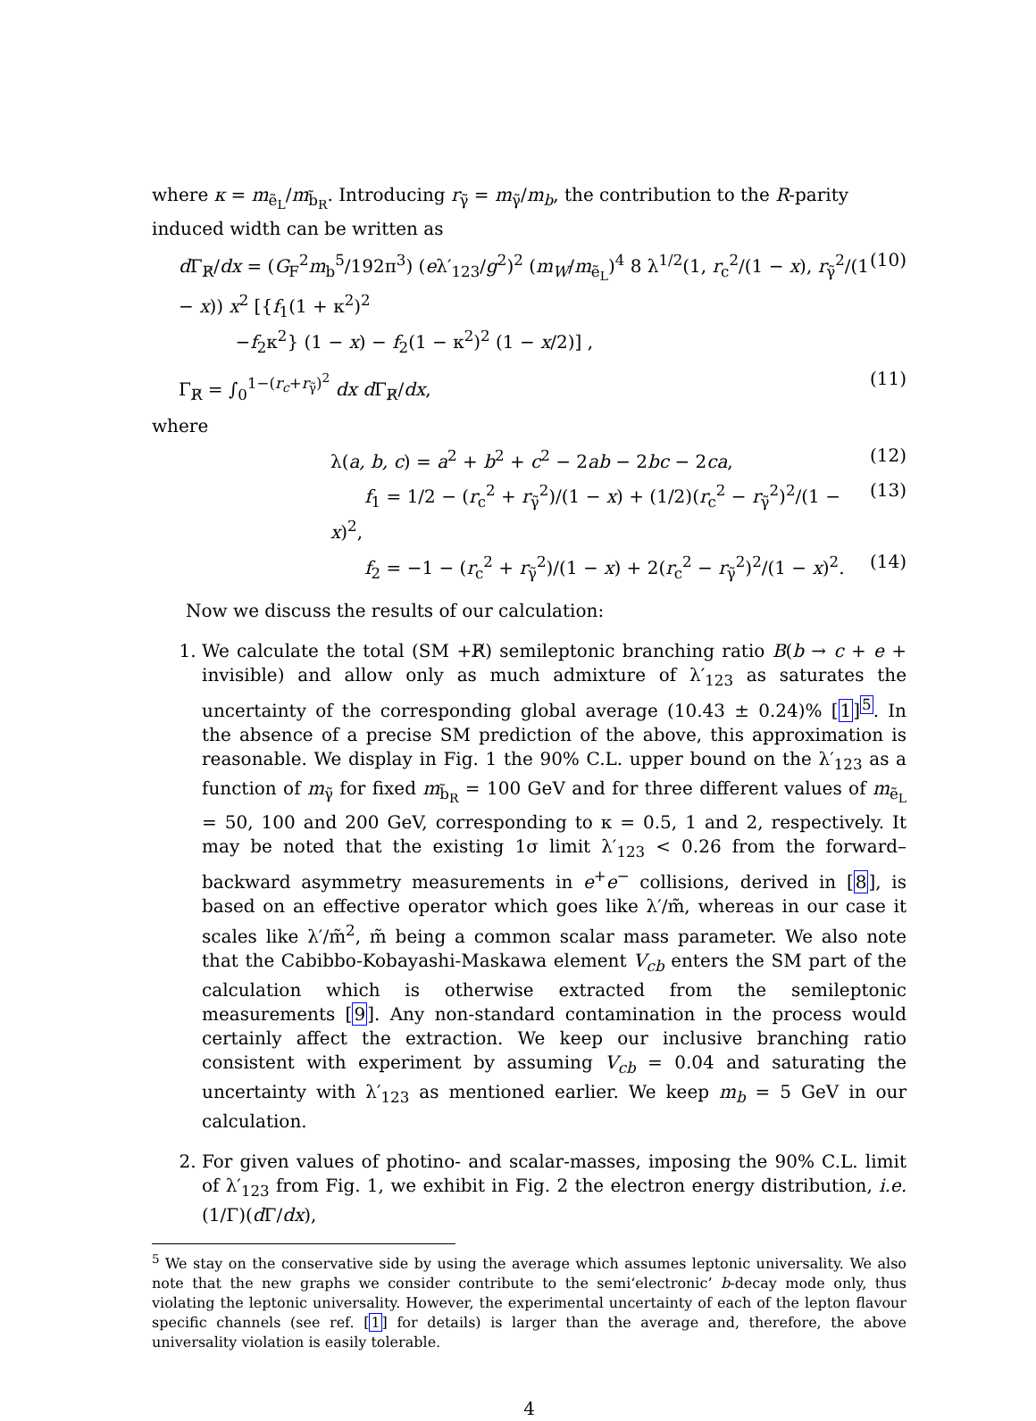where κ = m<sub>ẽ<sub>L</sub></sub>/m<sub>b̃<sub>R</sub></sub>. Introducing r<sub>γ̃</sub> = m<sub>γ̃</sub>/m<sub>b</sub>, the contribution to the R-parity induced width can be written as
d Γ<sub>R̸</sub>/dx = (G<sub>F</sub><sup>2</sup>m<sub>b</sub><sup>5</sup>/192π<sup>3</sup>) (eλ′<sub>123</sub>/g<sup>2</sup>)<sup>2</sup> (m<sub>W</sub>/m<sub>ẽ<sub>L</sub></sub>)<sup>4</sup> 8 λ<sup>1/2</sup>(1, r<sub>c</sub><sup>2</sup>/(1 − x), r<sub>γ̃</sub><sup>2</sup>/(1 − x)) x<sup>2</sup> [{f<sub>1</sub>(1 + κ<sup>2</sup>)<sup>2</sup>
−f<sub>2</sub>κ<sup>2</sup>} (1 − x) − f<sub>2</sub>(1 − κ<sup>2</sup>)<sup>2</sup> (1 − x/2)] , (10)
Γ<sub>R̸</sub> = ∫<sub>0</sub><sup>1−(r<sub>c</sub>+r<sub>γ̃</sub>)<sup>2</sup></sup> dx d Γ<sub>R̸</sub>/dx, (11)
where
λ(a, b, c) = a<sup>2</sup> + b<sup>2</sup> + c<sup>2</sup> − 2ab − 2bc − 2ca, (12)
f<sub>1</sub> = 1/2 − (r<sub>c</sub><sup>2</sup> + r<sub>γ̃</sub><sup>2</sup>)/(1 − x) + (1/2)(r<sub>c</sub><sup>2</sup> − r<sub>γ̃</sub><sup>2</sup>)<sup>2</sup>/(1 − x)<sup>2</sup>, (13)
f<sub>2</sub> = −1 − (r<sub>c</sub><sup>2</sup> + r<sub>γ̃</sub><sup>2</sup>)/(1 − x) + 2(r<sub>c</sub><sup>2</sup> − r<sub>γ̃</sub><sup>2</sup>)<sup>2</sup>/(1 − x)<sup>2</sup>. (14)
Now we discuss the results of our calculation:
1. We calculate the total (SM +R̸) semileptonic branching ratio B(b → c + e + invisible) and allow only as much admixture of λ′<sub>123</sub> as saturates the uncertainty of the corresponding global average (10.43 ± 0.24)% [1]<sup>5</sup>. In the absence of a precise SM prediction of the above, this approximation is reasonable. We display in Fig. 1 the 90% C.L. upper bound on the λ′<sub>123</sub> as a function of m<sub>γ̃</sub> for fixed m<sub>b̃<sub>R</sub></sub> = 100 GeV and for three different values of m<sub>ẽ<sub>L</sub></sub> = 50, 100 and 200 GeV, corresponding to κ = 0.5, 1 and 2, respectively. It may be noted that the existing 1σ limit λ′<sub>123</sub> < 0.26 from the forward–backward asymmetry measurements in e<sup>+</sup>e<sup>−</sup> collisions, derived in [8], is based on an effective operator which goes like λ′/m̃, whereas in our case it scales like λ′/m̃<sup>2</sup>, m̃ being a common scalar mass parameter. We also note that the Cabibbo-Kobayashi-Maskawa element V<sub>cb</sub> enters the SM part of the calculation which is otherwise extracted from the semileptonic measurements [9]. Any non-standard contamination in the process would certainly affect the extraction. We keep our inclusive branching ratio consistent with experiment by assuming V<sub>cb</sub> = 0.04 and saturating the uncertainty with λ′<sub>123</sub> as mentioned earlier. We keep m<sub>b</sub> = 5 GeV in our calculation.
2. For given values of photino- and scalar-masses, imposing the 90% C.L. limit of λ′<sub>123</sub> from Fig. 1, we exhibit in Fig. 2 the electron energy distribution, i.e. (1/Γ)(d Γ/dx),
<sup>5</sup> We stay on the conservative side by using the average which assumes leptonic universality. We also note that the new graphs we consider contribute to the semi‘electronic’ b-decay mode only, thus violating the leptonic universality. However, the experimental uncertainty of each of the lepton flavour specific channels (see ref. [1] for details) is larger than the average and, therefore, the above universality violation is easily tolerable.
4